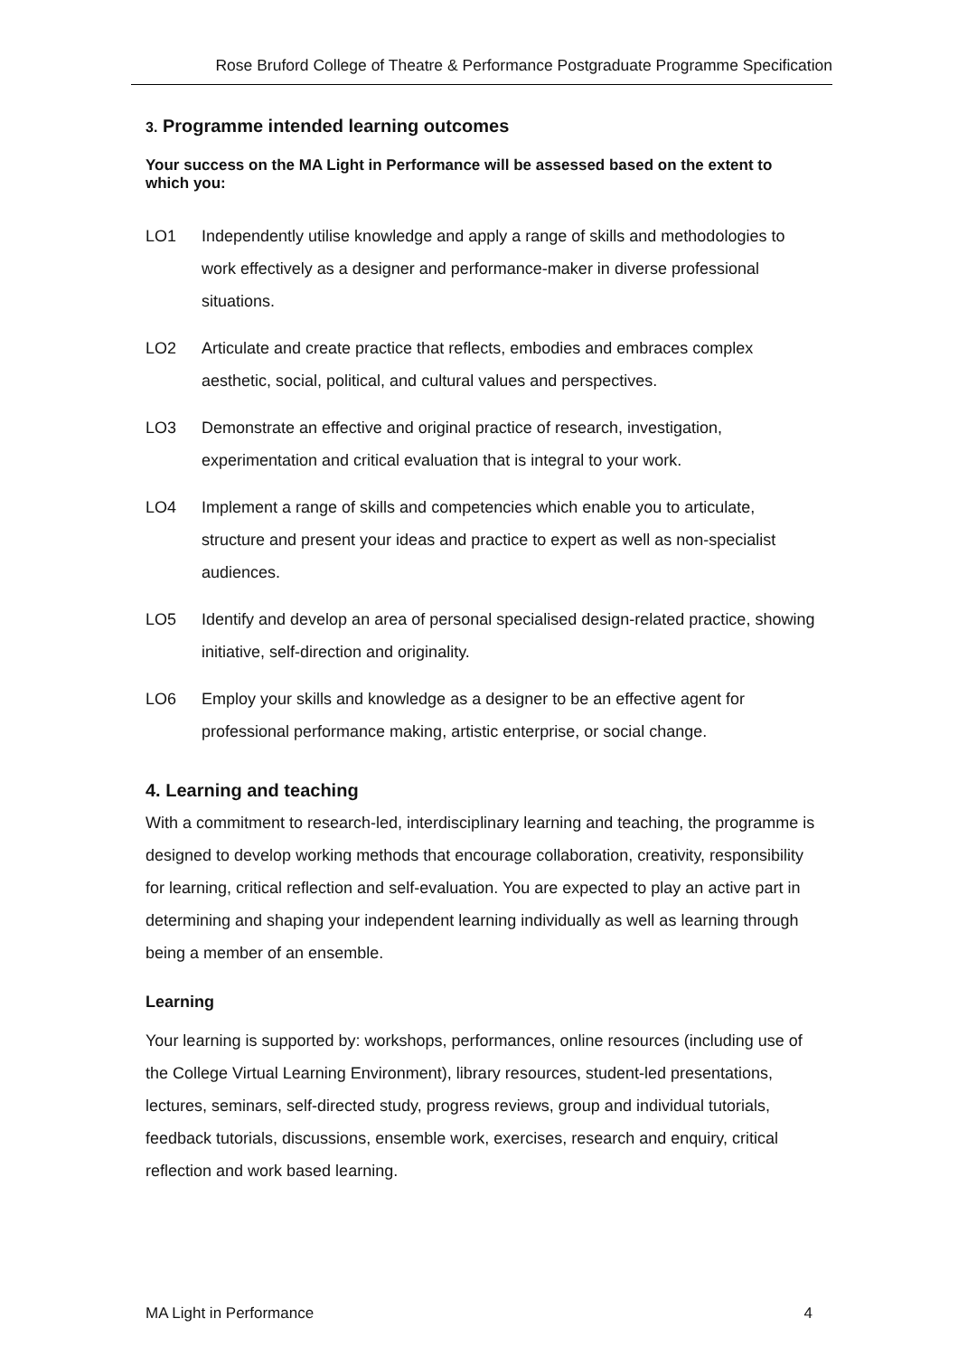Rose Bruford College of Theatre & Performance Postgraduate Programme Specification
3. Programme intended learning outcomes
Your success on the MA Light in Performance will be assessed based on the extent to which you:
LO1 Independently utilise knowledge and apply a range of skills and methodologies to work effectively as a designer and performance-maker in diverse professional situations.
LO2 Articulate and create practice that reflects, embodies and embraces complex aesthetic, social, political, and cultural values and perspectives.
LO3 Demonstrate an effective and original practice of research, investigation, experimentation and critical evaluation that is integral to your work.
LO4 Implement a range of skills and competencies which enable you to articulate, structure and present your ideas and practice to expert as well as non-specialist audiences.
LO5 Identify and develop an area of personal specialised design-related practice, showing initiative, self-direction and originality.
LO6 Employ your skills and knowledge as a designer to be an effective agent for professional performance making, artistic enterprise, or social change.
4. Learning and teaching
With a commitment to research-led, interdisciplinary learning and teaching, the programme is designed to develop working methods that encourage collaboration, creativity, responsibility for learning, critical reflection and self-evaluation. You are expected to play an active part in determining and shaping your independent learning individually as well as learning through being a member of an ensemble.
Learning
Your learning is supported by: workshops, performances, online resources (including use of the College Virtual Learning Environment), library resources, student-led presentations, lectures, seminars, self-directed study, progress reviews, group and individual tutorials, feedback tutorials, discussions, ensemble work, exercises, research and enquiry, critical reflection and work based learning.
MA Light in Performance 4